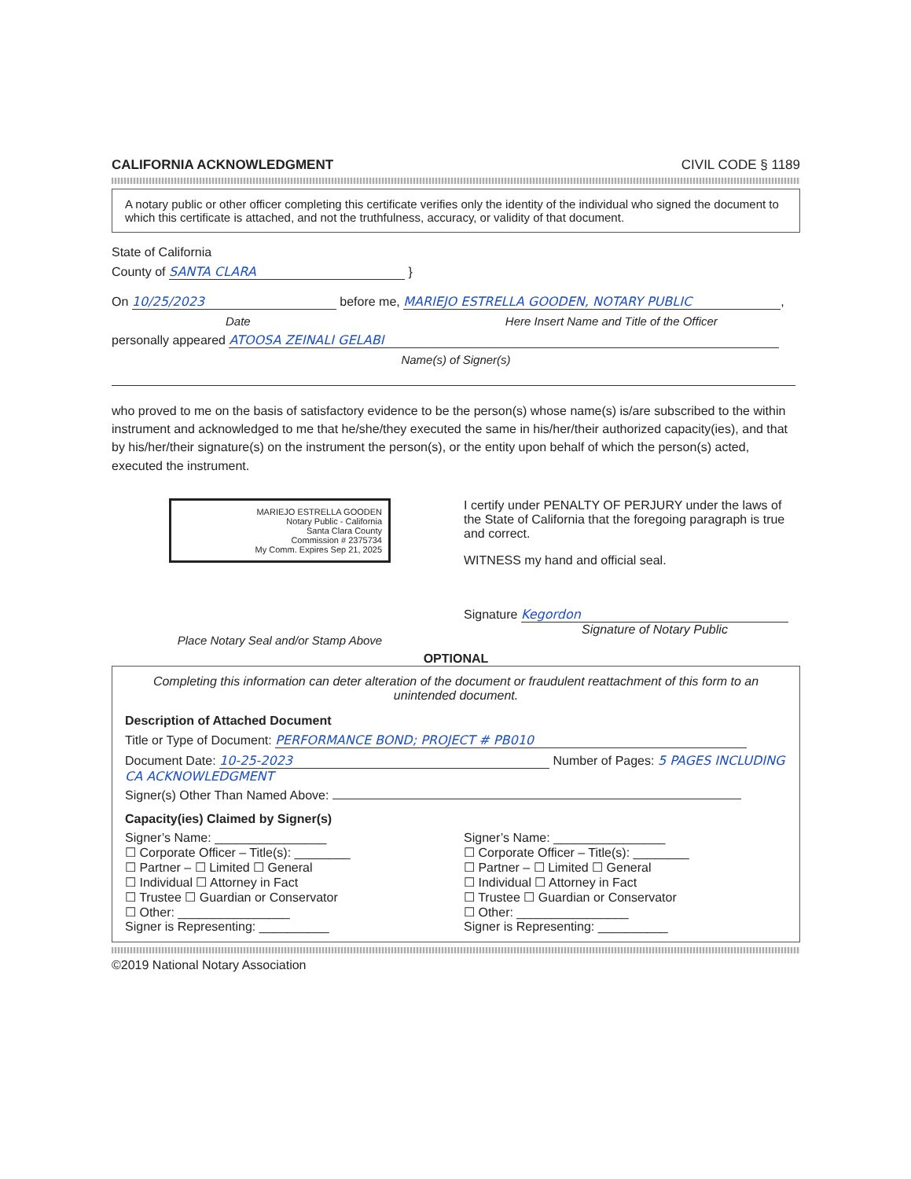CALIFORNIA ACKNOWLEDGMENT CIVIL CODE § 1189
A notary public or other officer completing this certificate verifies only the identity of the individual who signed the document to which this certificate is attached, and not the truthfulness, accuracy, or validity of that document.
State of California
County of SANTA CLARA }
On 10/25/2023 before me, MARIEJO ESTRELLA GOODEN, NOTARY PUBLIC,
Date Here Insert Name and Title of the Officer
personally appeared ATOOSA ZEINALI GELABI
Name(s) of Signer(s)
who proved to me on the basis of satisfactory evidence to be the person(s) whose name(s) is/are subscribed to the within instrument and acknowledged to me that he/she/they executed the same in his/her/their authorized capacity(ies), and that by his/her/their signature(s) on the instrument the person(s), or the entity upon behalf of which the person(s) acted, executed the instrument.
MARIEJO ESTRELLA GOODEN
Notary Public - California
Santa Clara County
Commission # 2375734
My Comm. Expires Sep 21, 2025
Place Notary Seal and/or Stamp Above
I certify under PENALTY OF PERJURY under the laws of the State of California that the foregoing paragraph is true and correct.
WITNESS my hand and official seal.
Signature Kegordon
Signature of Notary Public
OPTIONAL
Completing this information can deter alteration of the document or fraudulent reattachment of this form to an unintended document.
Description of Attached Document
Title or Type of Document: PERFORMANCE BOND; PROJECT # PB010
Document Date: 10-25-2023 Number of Pages: 5 PAGES INCLUDING CA ACKNOWLEDGMENT
Signer(s) Other Than Named Above:
Capacity(ies) Claimed by Signer(s)
Signer’s Name: ________________
☐ Corporate Officer – Title(s): ________
☐ Partner – ☐ Limited ☐ General
☐ Individual ☐ Attorney in Fact
☐ Trustee ☐ Guardian or Conservator
☐ Other: ________________
Signer is Representing: __________
Signer’s Name: ________________
☐ Corporate Officer – Title(s): ________
☐ Partner – ☐ Limited ☐ General
☐ Individual ☐ Attorney in Fact
☐ Trustee ☐ Guardian or Conservator
☐ Other: ________________
Signer is Representing: __________
©2019 National Notary Association